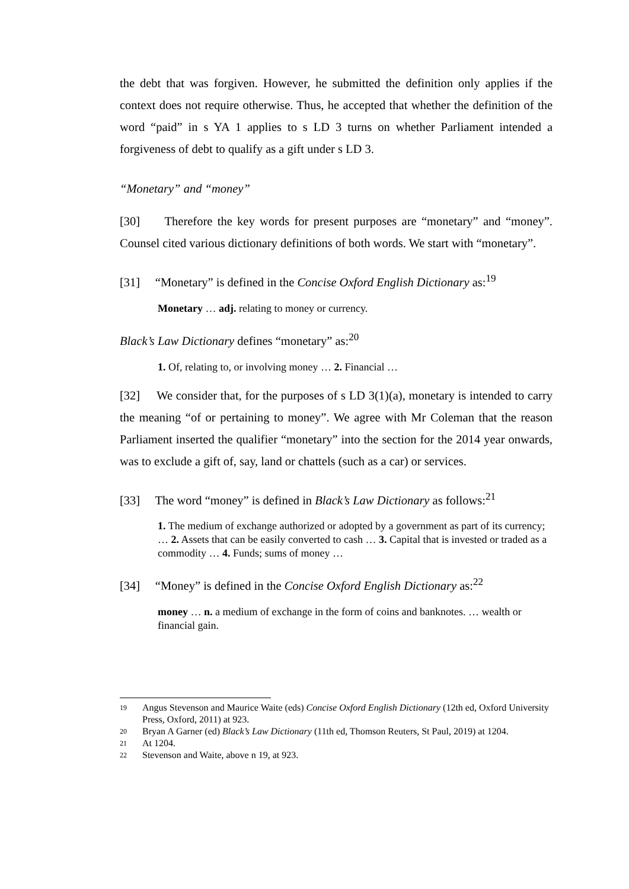the debt that was forgiven. However, he submitted the definition only applies if the context does not require otherwise. Thus, he accepted that whether the definition of the word “paid” in s YA 1 applies to s LD 3 turns on whether Parliament intended a forgiveness of debt to qualify as a gift under s LD 3.
“Monetary” and “money”
[30] Therefore the key words for present purposes are “monetary” and “money”. Counsel cited various dictionary definitions of both words. We start with “monetary”.
[31] “Monetary” is defined in the Concise Oxford English Dictionary as:<sup>19</sup>
Monetary … adj. relating to money or currency.
Black’s Law Dictionary defines “monetary” as:<sup>20</sup>
1. Of, relating to, or involving money … 2. Financial …
[32] We consider that, for the purposes of s LD 3(1)(a), monetary is intended to carry the meaning “of or pertaining to money”. We agree with Mr Coleman that the reason Parliament inserted the qualifier “monetary” into the section for the 2014 year onwards, was to exclude a gift of, say, land or chattels (such as a car) or services.
[33] The word “money” is defined in Black’s Law Dictionary as follows:<sup>21</sup>
1. The medium of exchange authorized or adopted by a government as part of its currency; … 2. Assets that can be easily converted to cash … 3. Capital that is invested or traded as a commodity … 4. Funds; sums of money …
[34] “Money” is defined in the Concise Oxford English Dictionary as:<sup>22</sup>
money … n. a medium of exchange in the form of coins and banknotes. … wealth or financial gain.
19 Angus Stevenson and Maurice Waite (eds) Concise Oxford English Dictionary (12th ed, Oxford University Press, Oxford, 2011) at 923.
20 Bryan A Garner (ed) Black’s Law Dictionary (11th ed, Thomson Reuters, St Paul, 2019) at 1204.
21 At 1204.
22 Stevenson and Waite, above n 19, at 923.